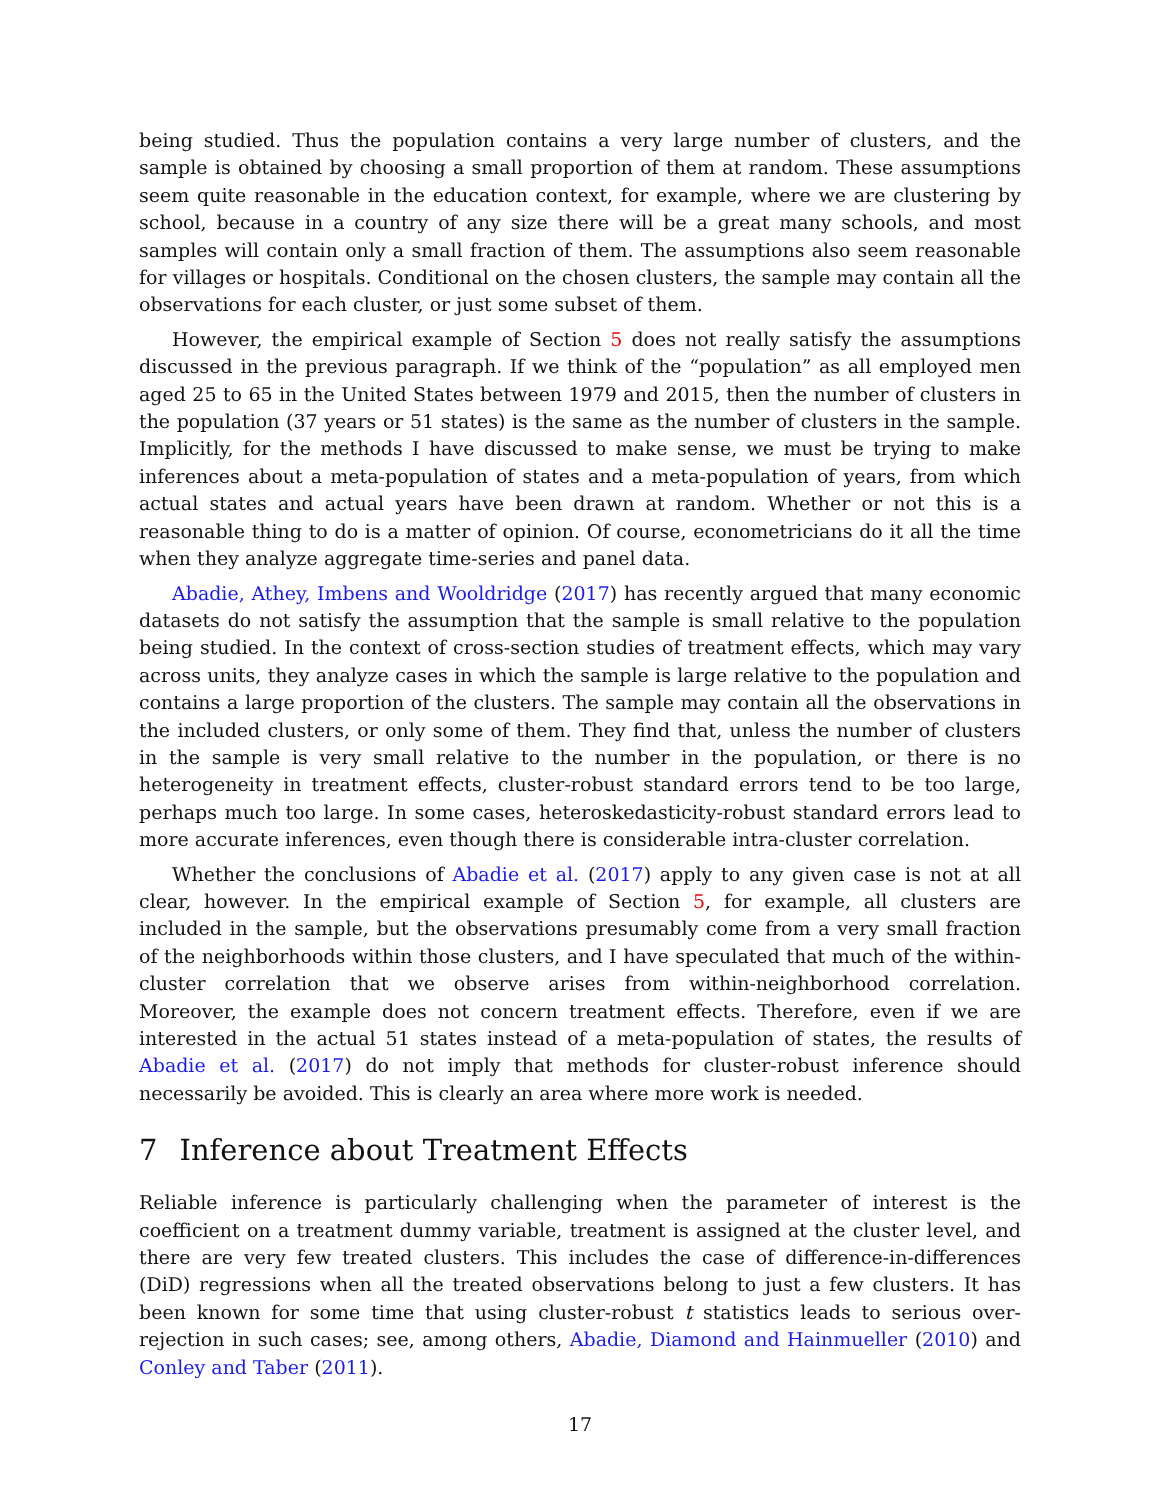being studied. Thus the population contains a very large number of clusters, and the sample is obtained by choosing a small proportion of them at random. These assumptions seem quite reasonable in the education context, for example, where we are clustering by school, because in a country of any size there will be a great many schools, and most samples will contain only a small fraction of them. The assumptions also seem reasonable for villages or hospitals. Conditional on the chosen clusters, the sample may contain all the observations for each cluster, or just some subset of them.
However, the empirical example of Section 5 does not really satisfy the assumptions discussed in the previous paragraph. If we think of the “population” as all employed men aged 25 to 65 in the United States between 1979 and 2015, then the number of clusters in the population (37 years or 51 states) is the same as the number of clusters in the sample. Implicitly, for the methods I have discussed to make sense, we must be trying to make inferences about a meta-population of states and a meta-population of years, from which actual states and actual years have been drawn at random. Whether or not this is a reasonable thing to do is a matter of opinion. Of course, econometricians do it all the time when they analyze aggregate time-series and panel data.
Abadie, Athey, Imbens and Wooldridge (2017) has recently argued that many economic datasets do not satisfy the assumption that the sample is small relative to the population being studied. In the context of cross-section studies of treatment effects, which may vary across units, they analyze cases in which the sample is large relative to the population and contains a large proportion of the clusters. The sample may contain all the observations in the included clusters, or only some of them. They find that, unless the number of clusters in the sample is very small relative to the number in the population, or there is no heterogeneity in treatment effects, cluster-robust standard errors tend to be too large, perhaps much too large. In some cases, heteroskedasticity-robust standard errors lead to more accurate inferences, even though there is considerable intra-cluster correlation.
Whether the conclusions of Abadie et al. (2017) apply to any given case is not at all clear, however. In the empirical example of Section 5, for example, all clusters are included in the sample, but the observations presumably come from a very small fraction of the neighborhoods within those clusters, and I have speculated that much of the within-cluster correlation that we observe arises from within-neighborhood correlation. Moreover, the example does not concern treatment effects. Therefore, even if we are interested in the actual 51 states instead of a meta-population of states, the results of Abadie et al. (2017) do not imply that methods for cluster-robust inference should necessarily be avoided. This is clearly an area where more work is needed.
7 Inference about Treatment Effects
Reliable inference is particularly challenging when the parameter of interest is the coefficient on a treatment dummy variable, treatment is assigned at the cluster level, and there are very few treated clusters. This includes the case of difference-in-differences (DiD) regressions when all the treated observations belong to just a few clusters. It has been known for some time that using cluster-robust t statistics leads to serious over-rejection in such cases; see, among others, Abadie, Diamond and Hainmueller (2010) and Conley and Taber (2011).
17